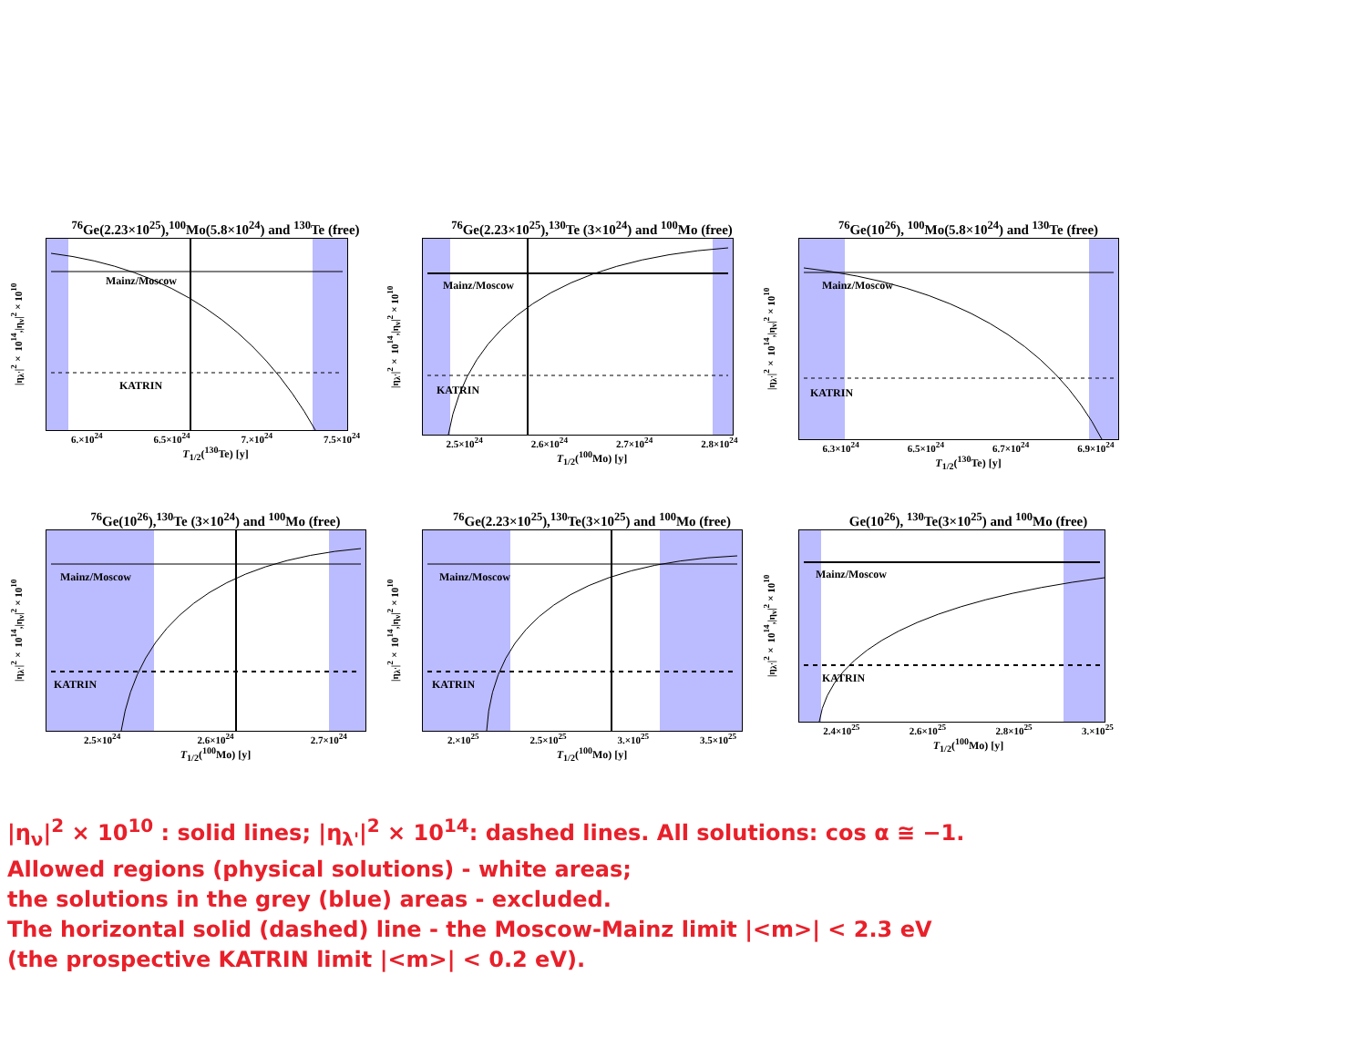<sup>76</sup>Ge(2.23×10<sup>25</sup>),<sup>100</sup>Mo(5.8×10<sup>24</sup>) and <sup>130</sup>Te (free)
|η<sub>λ'</sub>|<sup>2</sup>× 10<sup>14</sup>,|η<sub>ν</sub>|<sup>2</sup>×10<sup>10</sup>
Mainz/Moscow
KATRIN
6.×10<sup>24</sup> 6.5×10<sup>24</sup> 7.×10<sup>24</sup> 7.5×10<sup>24</sup>
T<sub>1/2</sub>(<sup>130</sup>Te) [y]
<sup>76</sup>Ge(2.23×10<sup>25</sup>),<sup>130</sup>Te (3×10<sup>24</sup>) and <sup>100</sup>Mo (free)
|η<sub>λ'</sub>|<sup>2</sup>× 10<sup>14</sup>,|η<sub>ν</sub>|<sup>2</sup>×10<sup>10</sup>
Mainz/Moscow
KATRIN
2.5×10<sup>24</sup> 2.6×10<sup>24</sup> 2.7×10<sup>24</sup> 2.8×10<sup>24</sup>
T<sub>1/2</sub>(<sup>100</sup>Mo) [y]
<sup>76</sup>Ge(10<sup>26</sup>), <sup>100</sup>Mo(5.8×10<sup>24</sup>) and <sup>130</sup>Te (free)
|η<sub>λ'</sub>|<sup>2</sup>× 10<sup>14</sup>,|η<sub>ν</sub>|<sup>2</sup>×10<sup>10</sup>
Mainz/Moscow
KATRIN
6.3×10<sup>24</sup> 6.5×10<sup>24</sup> 6.7×10<sup>24</sup> 6.9×10<sup>24</sup>
T<sub>1/2</sub>(<sup>130</sup>Te) [y]
<sup>76</sup>Ge(10<sup>26</sup>),<sup>130</sup>Te (3×10<sup>24</sup>) and <sup>100</sup>Mo (free)
|η<sub>λ'</sub>|<sup>2</sup>× 10<sup>14</sup>,|η<sub>ν</sub>|<sup>2</sup>×10<sup>10</sup>
Mainz/Moscow
KATRIN
2.5×10<sup>24</sup> 2.6×10<sup>24</sup> 2.7×10<sup>24</sup>
T<sub>1/2</sub>(<sup>100</sup>Mo) [y]
<sup>76</sup>Ge(2.23×10<sup>25</sup>),<sup>130</sup>Te(3×10<sup>25</sup>) and <sup>100</sup>Mo (free)
|η<sub>λ'</sub>|<sup>2</sup>× 10<sup>14</sup>,|η<sub>ν</sub>|<sup>2</sup>×10<sup>10</sup>
Mainz/Moscow
KATRIN
2.×10<sup>25</sup> 2.5×10<sup>25</sup> 3.×10<sup>25</sup> 3.5×10<sup>25</sup>
T<sub>1/2</sub>(<sup>100</sup>Mo) [y]
Ge(10<sup>26</sup>), <sup>130</sup>Te(3×10<sup>25</sup>) and <sup>100</sup>Mo (free)
|η<sub>λ'</sub>|<sup>2</sup>× 10<sup>14</sup>,|η<sub>ν</sub>|<sup>2</sup>×10<sup>10</sup>
Mainz/Moscow
KATRIN
2.4×10<sup>25</sup> 2.6×10<sup>25</sup> 2.8×10<sup>25</sup> 3.×10<sup>25</sup>
T<sub>1/2</sub>(<sup>100</sup>Mo) [y]
|η<sub>ν</sub>|<sup>2</sup> × 10<sup>10</sup> : solid lines; |η<sub>λ'</sub>|<sup>2</sup> × 10<sup>14</sup>: dashed lines. All solutions: cos α ≅ −1.
Allowed regions (physical solutions) - white areas;
the solutions in the grey (blue) areas - excluded.
The horizontal solid (dashed) line - the Moscow-Mainz limit |<m>| < 2.3 eV
(the prospective KATRIN limit |<m>| < 0.2 eV).